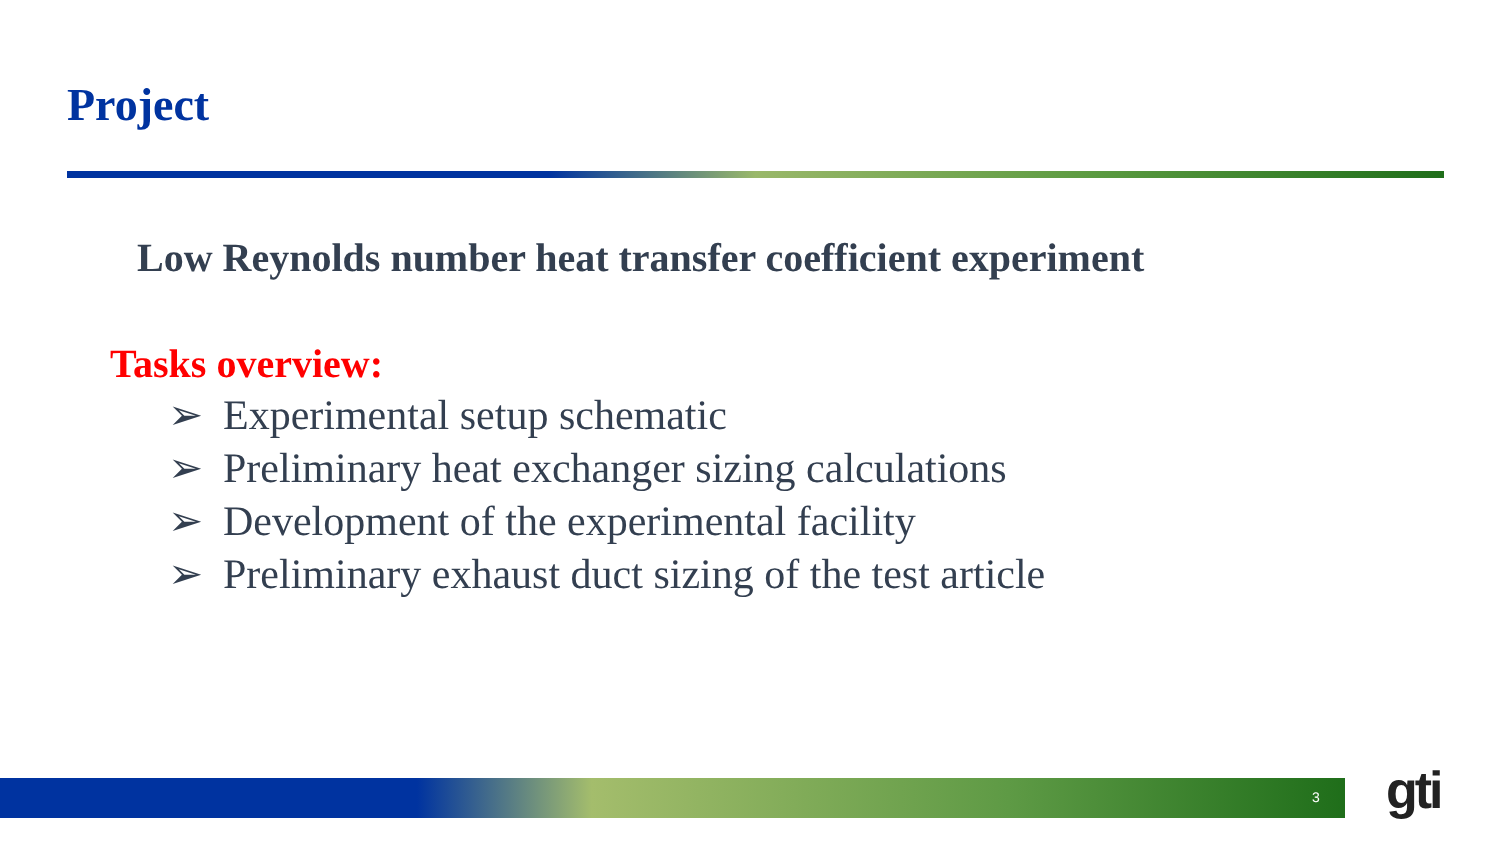Project
Low Reynolds number heat transfer coefficient experiment
Tasks overview:
➢ Experimental setup schematic
➢ Preliminary heat exchanger sizing calculations
➢ Development of the experimental facility
➢ Preliminary exhaust duct sizing of the test article
3 gti